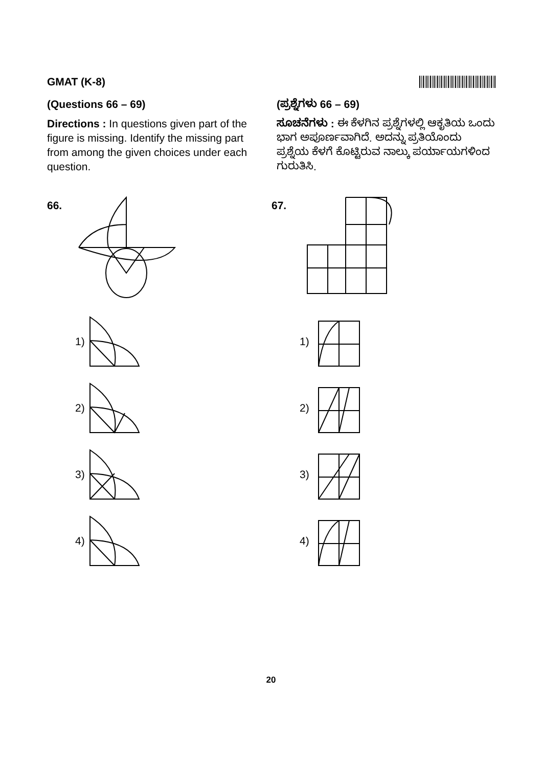GMAT (K-8)
(Questions 66 – 69)
Directions : In questions given part of the figure is missing. Identify the missing part from among the given choices under each question.
(ಪ್ರಶ್ನೆಗಳು 66 – 69)
ಸೂಚನೆಗಳು : ಈ ಕೆಳಗಿನ ಪ್ರಶ್ನೆಗಳಲ್ಲಿ ಆಕೃತಿಯ ಒಂದು ಭಾಗ ಅಪೂರ್ಣವಾಗಿದೆ. ಅದನ್ನು ಪ್ರತಿಯೊಂದು ಪ್ರಶ್ನೆಯ ಕೆಳಗೆ ಕೊಟ್ಟಿರುವ ನಾಲ್ಕು ಪರ್ಯಾಯಗಳಿಂದ ಗುರುತಿಸಿ.
66.
1)
2)
3)
4)
67.
1)
2)
3)
4)
20